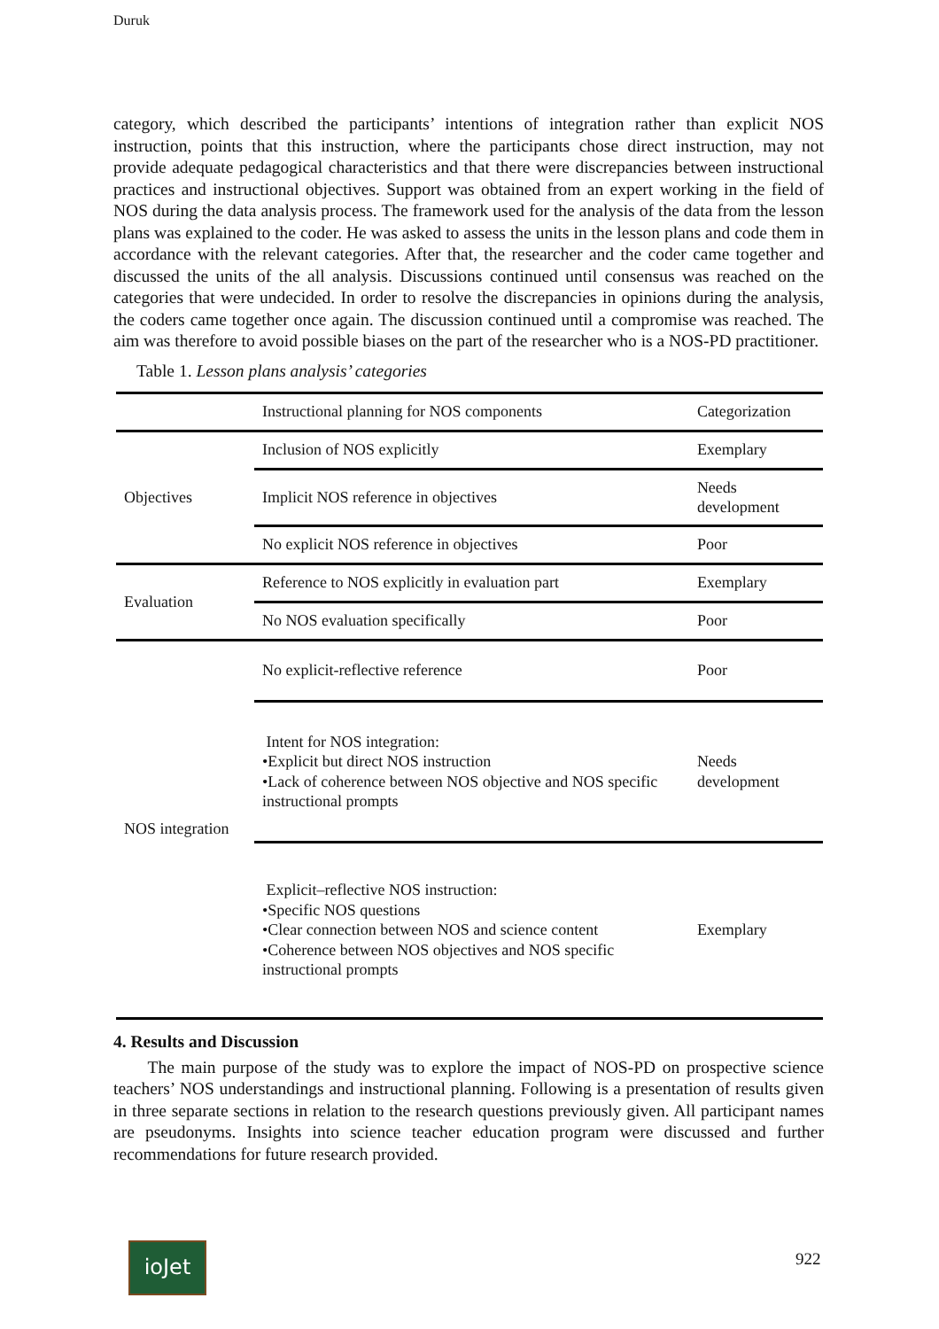Duruk
category, which described the participants’ intentions of integration rather than explicit NOS instruction, points that this instruction, where the participants chose direct instruction, may not provide adequate pedagogical characteristics and that there were discrepancies between instructional practices and instructional objectives. Support was obtained from an expert working in the field of NOS during the data analysis process. The framework used for the analysis of the data from the lesson plans was explained to the coder. He was asked to assess the units in the lesson plans and code them in accordance with the relevant categories. After that, the researcher and the coder came together and discussed the units of the all analysis. Discussions continued until consensus was reached on the categories that were undecided. In order to resolve the discrepancies in opinions during the analysis, the coders came together once again. The discussion continued until a compromise was reached. The aim was therefore to avoid possible biases on the part of the researcher who is a NOS-PD practitioner.
Table 1. Lesson plans analysis’ categories
| | Instructional planning for NOS components | Categorization |
| Objectives | Inclusion of NOS explicitly | Exemplary |
| | Implicit NOS reference in objectives | Needs development |
| | No explicit NOS reference in objectives | Poor |
| Evaluation | Reference to NOS explicitly in evaluation part | Exemplary |
| | No NOS evaluation specifically | Poor |
| NOS integration | No explicit-reflective reference | Poor |
| | Intent for NOS integration: •Explicit but direct NOS instruction •Lack of coherence between NOS objective and NOS specific instructional prompts | Needs development |
| | Explicit–reflective NOS instruction: •Specific NOS questions •Clear connection between NOS and science content •Coherence between NOS objectives and NOS specific instructional prompts | Exemplary |
4. Results and Discussion
The main purpose of the study was to explore the impact of NOS-PD on prospective science teachers’ NOS understandings and instructional planning. Following is a presentation of results given in three separate sections in relation to the research questions previously given. All participant names are pseudonyms. Insights into science teacher education program were discussed and further recommendations for future research provided.
ioJet 922